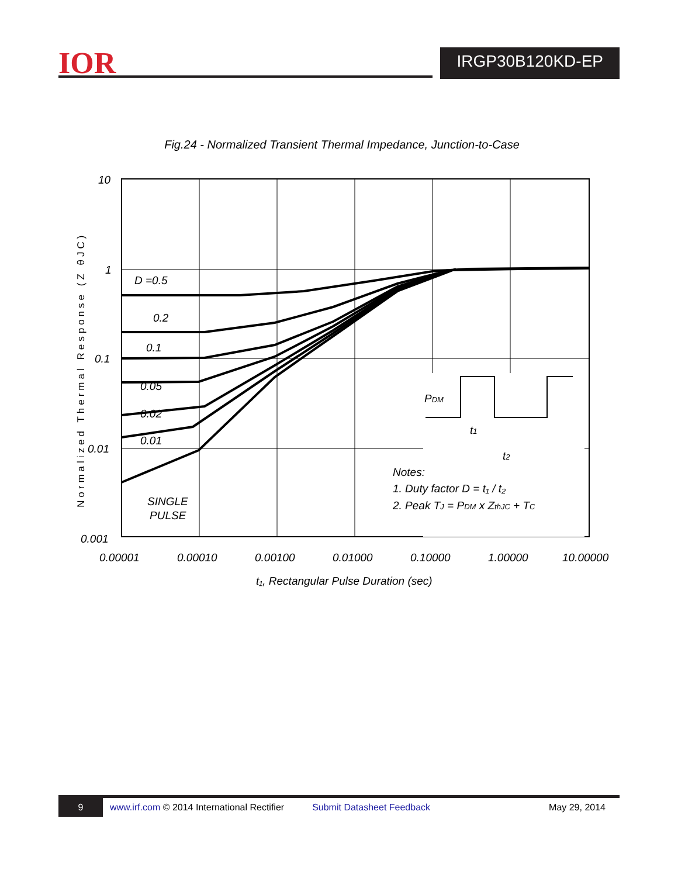IOR IRGP30B120KD-EP
Fig.24 - Normalized Transient Thermal Impedance, Junction-to-Case
PDM
t1
t2
Notes:
1. Duty factor D = t₁ / t₂
2. Peak TJ = PDM x ZthJC + TC
D =0.5
0.2
0.1
0.05
0.02
0.01
SINGLE
PULSE
10
1
0.1
0.01
0.001
0.00001
0.00010
0.00100
0.01000
0.10000
1.00000
10.00000
t₁, Rectangular Pulse Duration (sec)
Normalized Thermal Response (Z θJC)
9 www.irf.com © 2014 International Rectifier Submit Datasheet Feedback May 29, 2014